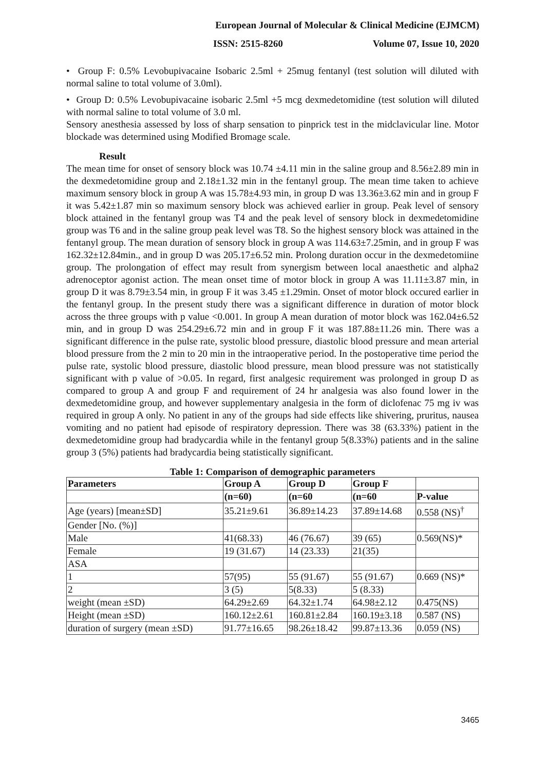European Journal of Molecular & Clinical Medicine (EJMCM)
ISSN: 2515-8260 Volume 07, Issue 10, 2020
• Group F: 0.5% Levobupivacaine Isobaric 2.5ml + 25mug fentanyl (test solution will diluted with normal saline to total volume of 3.0ml).
• Group D: 0.5% Levobupivacaine isobaric 2.5ml +5 mcg dexmedetomidine (test solution will diluted with normal saline to total volume of 3.0 ml.
Sensory anesthesia assessed by loss of sharp sensation to pinprick test in the midclavicular line. Motor blockade was determined using Modified Bromage scale.
Result
The mean time for onset of sensory block was 10.74 ±4.11 min in the saline group and 8.56±2.89 min in the dexmedetomidine group and 2.18±1.32 min in the fentanyl group. The mean time taken to achieve maximum sensory block in group A was 15.78±4.93 min, in group D was 13.36±3.62 min and in group F it was 5.42±1.87 min so maximum sensory block was achieved earlier in group. Peak level of sensory block attained in the fentanyl group was T4 and the peak level of sensory block in dexmedetomidine group was T6 and in the saline group peak level was T8. So the highest sensory block was attained in the fentanyl group. The mean duration of sensory block in group A was 114.63±7.25min, and in group F was 162.32±12.84min., and in group D was 205.17±6.52 min. Prolong duration occur in the dexmedetomiine group. The prolongation of effect may result from synergism between local anaesthetic and alpha2 adrenoceptor agonist action. The mean onset time of motor block in group A was 11.11±3.87 min, in group D it was 8.79±3.54 min, in group F it was 3.45 ±1.29min. Onset of motor block occured earlier in the fentanyl group. In the present study there was a significant difference in duration of motor block across the three groups with p value <0.001. In group A mean duration of motor block was 162.04±6.52 min, and in group D was 254.29±6.72 min and in group F it was 187.88±11.26 min. There was a significant difference in the pulse rate, systolic blood pressure, diastolic blood pressure and mean arterial blood pressure from the 2 min to 20 min in the intraoperative period. In the postoperative time period the pulse rate, systolic blood pressure, diastolic blood pressure, mean blood pressure was not statistically significant with p value of >0.05. In regard, first analgesic requirement was prolonged in group D as compared to group A and group F and requirement of 24 hr analgesia was also found lower in the dexmedetomidine group, and however supplementary analgesia in the form of diclofenac 75 mg iv was required in group A only. No patient in any of the groups had side effects like shivering, pruritus, nausea vomiting and no patient had episode of respiratory depression. There was 38 (63.33%) patient in the dexmedetomidine group had bradycardia while in the fentanyl group 5(8.33%) patients and in the saline group 3 (5%) patients had bradycardia being statistically significant.
Table 1: Comparison of demographic parameters
| Parameters | Group A | Group D | Group F | |
| --- | --- | --- | --- | --- |
| | (n=60) | (n=60 | (n=60 | P-value |
| Age (years) [mean±SD] | 35.21±9.61 | 36.89±14.23 | 37.89±14.68 | 0.558 (NS)<sup>†</sup> |
| Gender [No. (%)] | | | | |
| Male | 41(68.33) | 46 (76.67) | 39 (65) | 0.569(NS)* |
| Female | 19 (31.67) | 14 (23.33) | 21(35) | |
| ASA | | | | |
| 1 | 57(95) | 55 (91.67) | 55 (91.67) | 0.669 (NS)* |
| 2 | 3 (5) | 5(8.33) | 5 (8.33) | |
| weight (mean ±SD) | 64.29±2.69 | 64.32±1.74 | 64.98±2.12 | 0.475(NS) |
| Height (mean ±SD) | 160.12±2.61 | 160.81±2.84 | 160.19±3.18 | 0.587 (NS) |
| duration of surgery (mean ±SD) | 91.77±16.65 | 98.26±18.42 | 99.87±13.36 | 0.059 (NS) |
3465